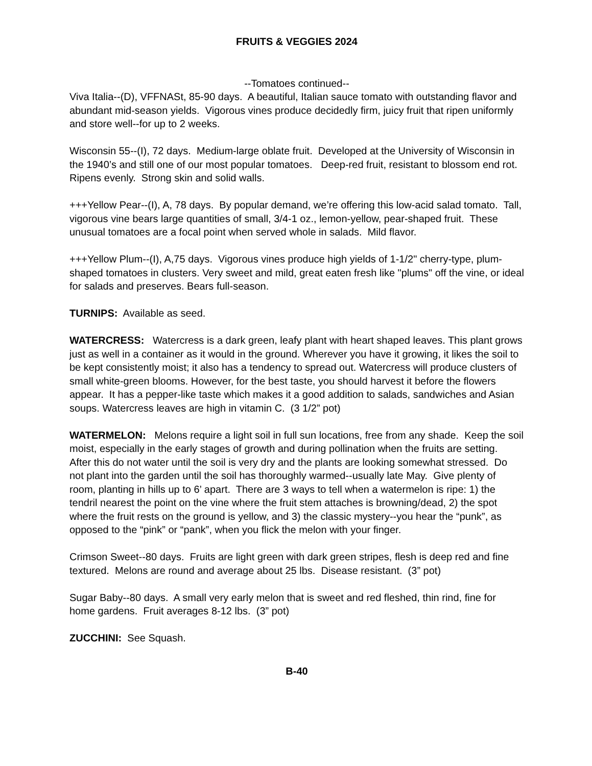FRUITS & VEGGIES 2024
--Tomatoes continued--
Viva Italia--(D), VFFNASt, 85-90 days. A beautiful, Italian sauce tomato with outstanding flavor and abundant mid-season yields. Vigorous vines produce decidedly firm, juicy fruit that ripen uniformly and store well--for up to 2 weeks.
Wisconsin 55--(I), 72 days. Medium-large oblate fruit. Developed at the University of Wisconsin in the 1940’s and still one of our most popular tomatoes. Deep-red fruit, resistant to blossom end rot. Ripens evenly. Strong skin and solid walls.
+++Yellow Pear--(I), A, 78 days. By popular demand, we’re offering this low-acid salad tomato. Tall, vigorous vine bears large quantities of small, 3/4-1 oz., lemon-yellow, pear-shaped fruit. These unusual tomatoes are a focal point when served whole in salads. Mild flavor.
+++Yellow Plum--(I), A,75 days. Vigorous vines produce high yields of 1-1/2" cherry-type, plum-shaped tomatoes in clusters. Very sweet and mild, great eaten fresh like "plums" off the vine, or ideal for salads and preserves. Bears full-season.
TURNIPS: Available as seed.
WATERCRESS: Watercress is a dark green, leafy plant with heart shaped leaves. This plant grows just as well in a container as it would in the ground. Wherever you have it growing, it likes the soil to be kept consistently moist; it also has a tendency to spread out. Watercress will produce clusters of small white-green blooms. However, for the best taste, you should harvest it before the flowers appear. It has a pepper-like taste which makes it a good addition to salads, sandwiches and Asian soups. Watercress leaves are high in vitamin C. (3 1/2” pot)
WATERMELON: Melons require a light soil in full sun locations, free from any shade. Keep the soil moist, especially in the early stages of growth and during pollination when the fruits are setting. After this do not water until the soil is very dry and the plants are looking somewhat stressed. Do not plant into the garden until the soil has thoroughly warmed--usually late May. Give plenty of room, planting in hills up to 6’ apart. There are 3 ways to tell when a watermelon is ripe: 1) the tendril nearest the point on the vine where the fruit stem attaches is browning/dead, 2) the spot where the fruit rests on the ground is yellow, and 3) the classic mystery--you hear the “punk”, as opposed to the “pink” or “pank”, when you flick the melon with your finger.
Crimson Sweet--80 days. Fruits are light green with dark green stripes, flesh is deep red and fine textured. Melons are round and average about 25 lbs. Disease resistant. (3” pot)
Sugar Baby--80 days. A small very early melon that is sweet and red fleshed, thin rind, fine for home gardens. Fruit averages 8-12 lbs. (3” pot)
ZUCCHINI: See Squash.
B-40